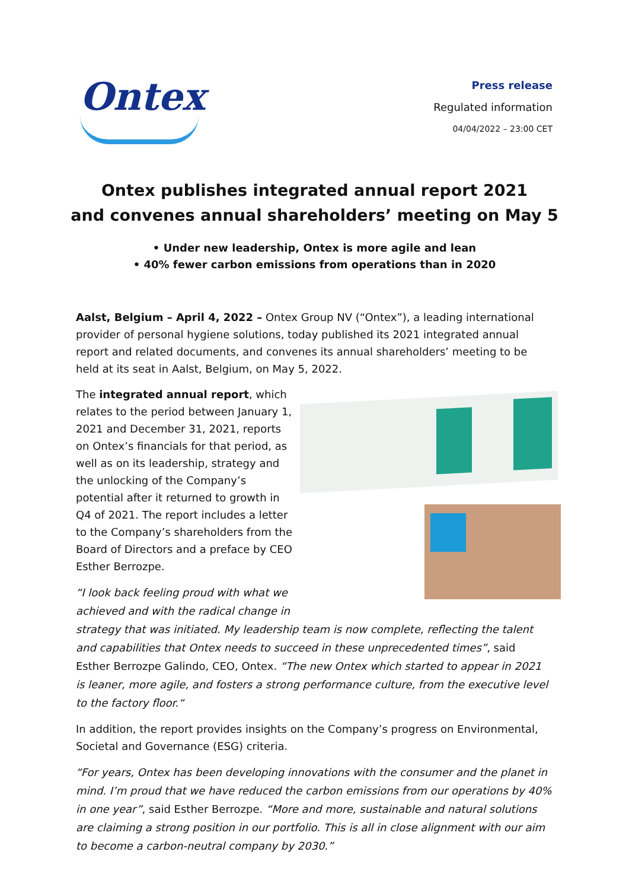Ontex
Press release
Regulated information
04/04/2022 – 23:00 CET
Ontex publishes integrated annual report 2021
and convenes annual shareholders’ meeting on May 5
• Under new leadership, Ontex is more agile and lean
• 40% fewer carbon emissions from operations than in 2020
Aalst, Belgium – April 4, 2022 – Ontex Group NV (“Ontex”), a leading international provider of personal hygiene solutions, today published its 2021 integrated annual report and related documents, and convenes its annual shareholders’ meeting to be held at its seat in Aalst, Belgium, on May 5, 2022.
The integrated annual report, which relates to the period between January 1, 2021 and December 31, 2021, reports on Ontex’s financials for that period, as well as on its leadership, strategy and the unlocking of the Company’s potential after it returned to growth in Q4 of 2021. The report includes a letter to the Company’s shareholders from the Board of Directors and a preface by CEO Esther Berrozpe.
“I look back feeling proud with what we achieved and with the radical change in strategy that was initiated. My leadership team is now complete, reflecting the talent and capabilities that Ontex needs to succeed in these unprecedented times”, said Esther Berrozpe Galindo, CEO, Ontex. “The new Ontex which started to appear in 2021 is leaner, more agile, and fosters a strong performance culture, from the executive level to the factory floor.“
In addition, the report provides insights on the Company’s progress on Environmental, Societal and Governance (ESG) criteria.
“For years, Ontex has been developing innovations with the consumer and the planet in mind. I’m proud that we have reduced the carbon emissions from our operations by 40% in one year”, said Esther Berrozpe. “More and more, sustainable and natural solutions are claiming a strong position in our portfolio. This is all in close alignment with our aim to become a carbon-neutral company by 2030.”